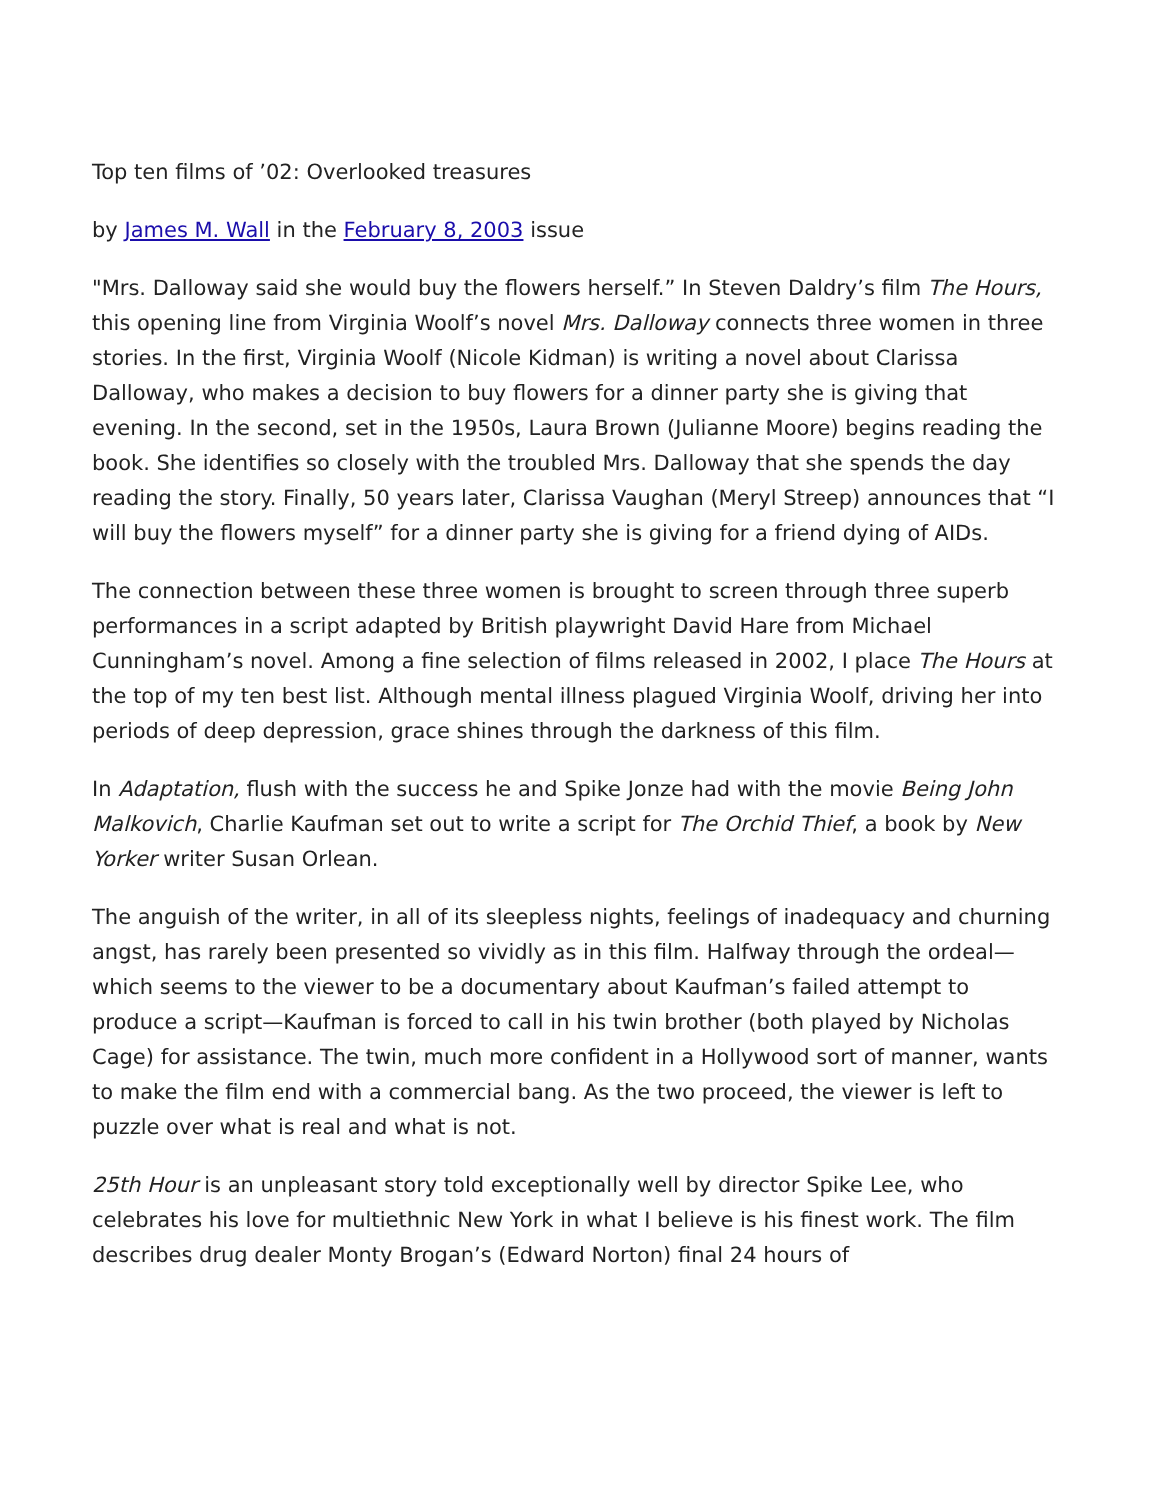Top ten films of ’02: Overlooked treasures
by James M. Wall in the February 8, 2003 issue
"Mrs. Dalloway said she would buy the flowers herself.” In Steven Daldry’s film The Hours, this opening line from Virginia Woolf’s novel Mrs. Dalloway connects three women in three stories. In the first, Virginia Woolf (Nicole Kidman) is writing a novel about Clarissa Dalloway, who makes a decision to buy flowers for a dinner party she is giving that evening. In the second, set in the 1950s, Laura Brown (Julianne Moore) begins reading the book. She identifies so closely with the troubled Mrs. Dalloway that she spends the day reading the story. Finally, 50 years later, Clarissa Vaughan (Meryl Streep) announces that “I will buy the flowers myself” for a dinner party she is giving for a friend dying of AIDs.
The connection between these three women is brought to screen through three superb performances in a script adapted by British playwright David Hare from Michael Cunningham’s novel. Among a fine selection of films released in 2002, I place The Hours at the top of my ten best list. Although mental illness plagued Virginia Woolf, driving her into periods of deep depression, grace shines through the darkness of this film.
In Adaptation, flush with the success he and Spike Jonze had with the movie Being John Malkovich, Charlie Kaufman set out to write a script for The Orchid Thief, a book by New Yorker writer Susan Orlean.
The anguish of the writer, in all of its sleepless nights, feelings of inadequacy and churning angst, has rarely been presented so vividly as in this film. Halfway through the ordeal—which seems to the viewer to be a documentary about Kaufman’s failed attempt to produce a script—Kaufman is forced to call in his twin brother (both played by Nicholas Cage) for assistance. The twin, much more confident in a Hollywood sort of manner, wants to make the film end with a commercial bang. As the two proceed, the viewer is left to puzzle over what is real and what is not.
25th Hour is an unpleasant story told exceptionally well by director Spike Lee, who celebrates his love for multiethnic New York in what I believe is his finest work. The film describes drug dealer Monty Brogan’s (Edward Norton) final 24 hours of